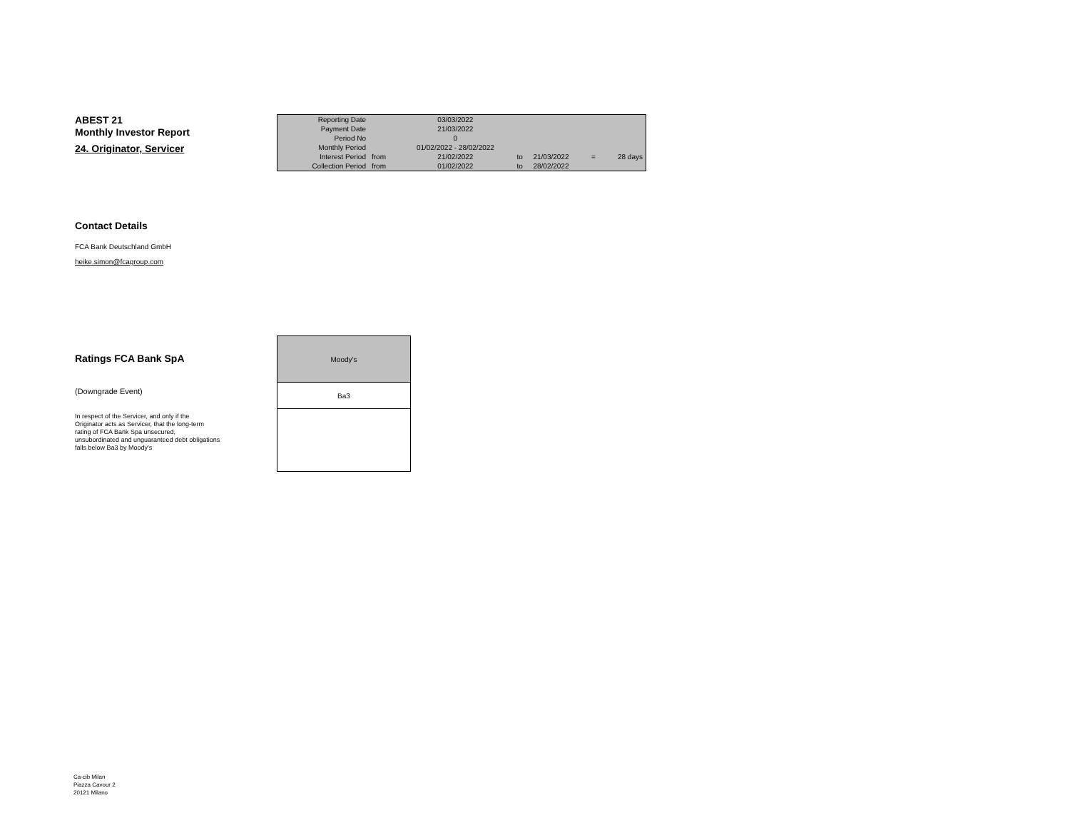ABEST 21
Monthly Investor Report
24. Originator, Servicer
| Reporting Date | | 03/03/2022 | | | | |
| Payment Date | | 21/03/2022 | | | | |
| Period No | | 0 | | | | |
| Monthly Period | | 01/02/2022 - 28/02/2022 | | | | |
| Interest Period | from | 21/02/2022 | to | 21/03/2022 | = | 28 days |
| Collection Period | from | 01/02/2022 | to | 28/02/2022 | | |
Contact Details
FCA Bank Deutschland GmbH
heike.simon@fcagroup.com
Ratings FCA Bank SpA
(Downgrade Event)
In respect of the Servicer, and only if the
Originator acts as Servicer, that the long-term
rating of FCA Bank Spa unsecured,
unsubordinated and unguaranteed debt obligations
falls below Ba3 by Moody's
| Moody's |
| Ba3 |
Ca-cib Milan
Piazza Cavour 2
20121 Milano